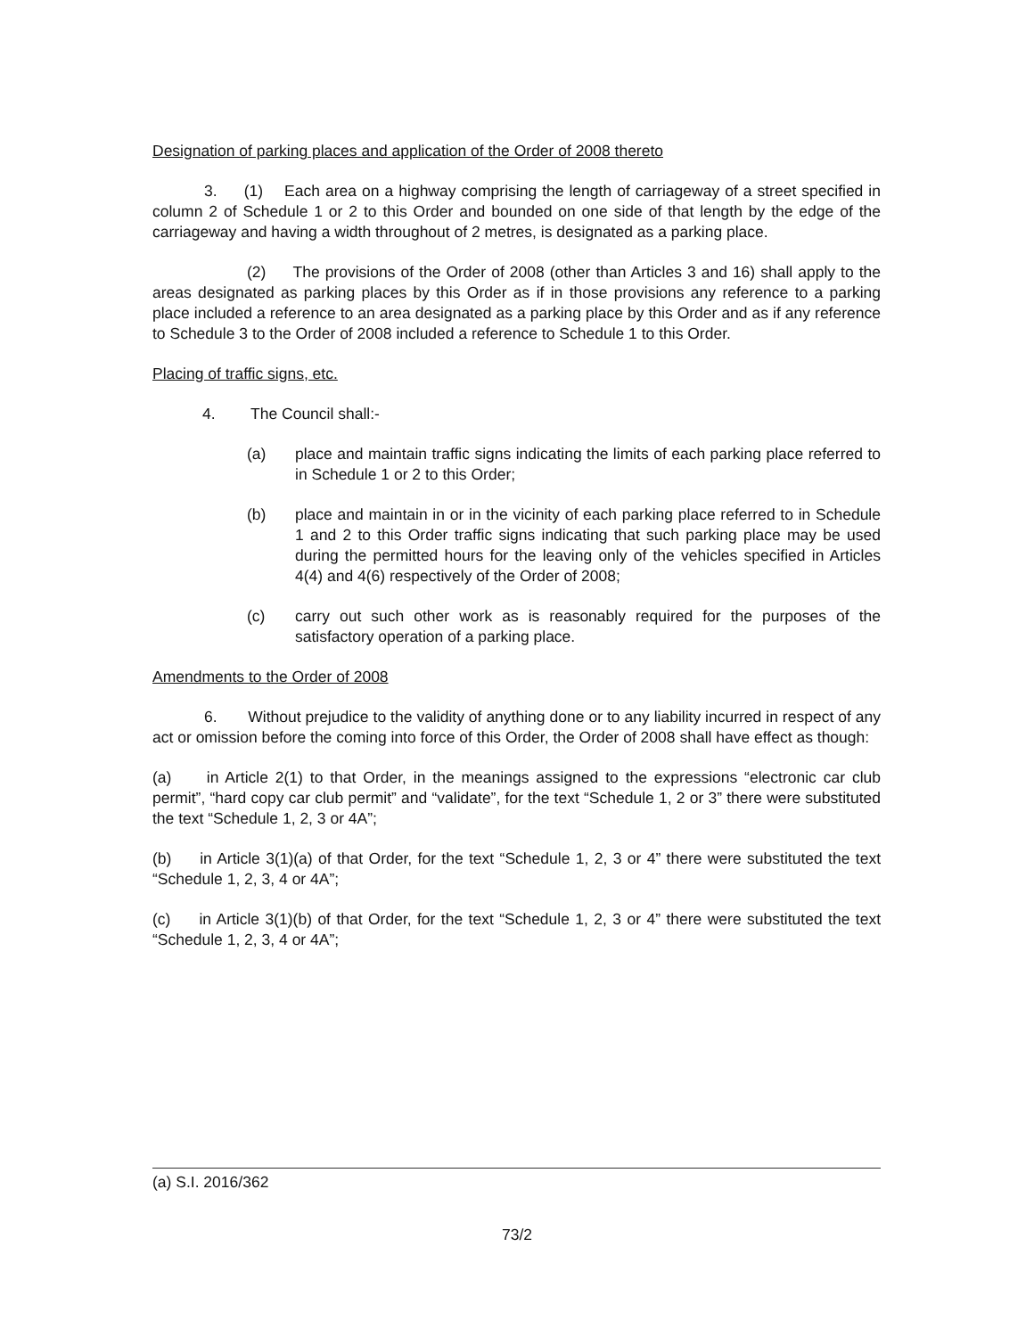Designation of parking places and application of the Order of 2008 thereto
3. (1) Each area on a highway comprising the length of carriageway of a street specified in column 2 of Schedule 1 or 2 to this Order and bounded on one side of that length by the edge of the carriageway and having a width throughout of 2 metres, is designated as a parking place.
(2) The provisions of the Order of 2008 (other than Articles 3 and 16) shall apply to the areas designated as parking places by this Order as if in those provisions any reference to a parking place included a reference to an area designated as a parking place by this Order and as if any reference to Schedule 3 to the Order of 2008 included a reference to Schedule 1 to this Order.
Placing of traffic signs, etc.
4. The Council shall:-
(a) place and maintain traffic signs indicating the limits of each parking place referred to in Schedule 1 or 2 to this Order;
(b) place and maintain in or in the vicinity of each parking place referred to in Schedule 1 and 2 to this Order traffic signs indicating that such parking place may be used during the permitted hours for the leaving only of the vehicles specified in Articles 4(4) and 4(6) respectively of the Order of 2008;
(c) carry out such other work as is reasonably required for the purposes of the satisfactory operation of a parking place.
Amendments to the Order of 2008
6. Without prejudice to the validity of anything done or to any liability incurred in respect of any act or omission before the coming into force of this Order, the Order of 2008 shall have effect as though:
(a) in Article 2(1) to that Order, in the meanings assigned to the expressions “electronic car club permit”, “hard copy car club permit” and “validate”, for the text “Schedule 1, 2 or 3” there were substituted the text “Schedule 1, 2, 3 or 4A”;
(b) in Article 3(1)(a) of that Order, for the text “Schedule 1, 2, 3 or 4” there were substituted the text “Schedule 1, 2, 3, 4 or 4A”;
(c) in Article 3(1)(b) of that Order, for the text “Schedule 1, 2, 3 or 4” there were substituted the text “Schedule 1, 2, 3, 4 or 4A”;
(a) S.I. 2016/362
73/2